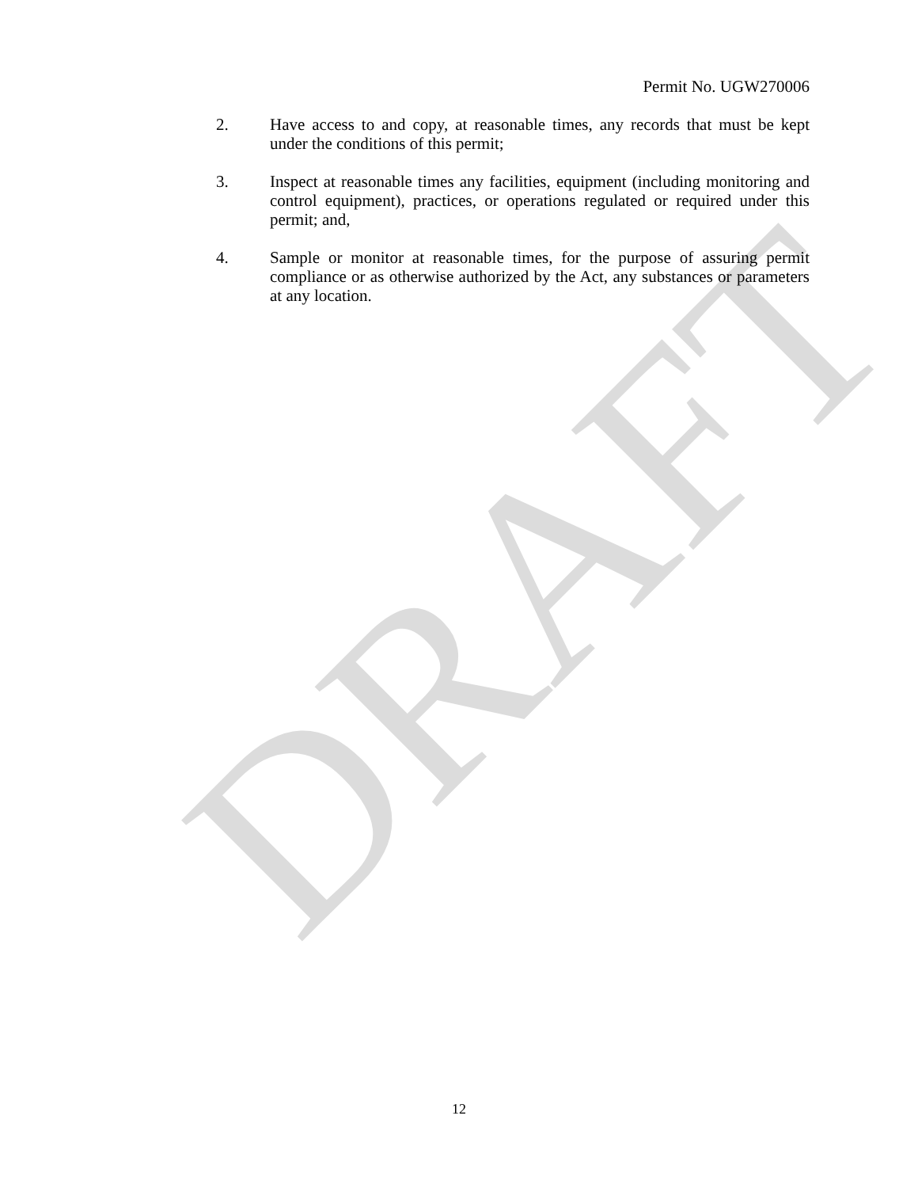Permit No. UGW270006
2. Have access to and copy, at reasonable times, any records that must be kept under the conditions of this permit;
3. Inspect at reasonable times any facilities, equipment (including monitoring and control equipment), practices, or operations regulated or required under this permit; and,
4. Sample or monitor at reasonable times, for the purpose of assuring permit compliance or as otherwise authorized by the Act, any substances or parameters at any location.
DRAFT
12